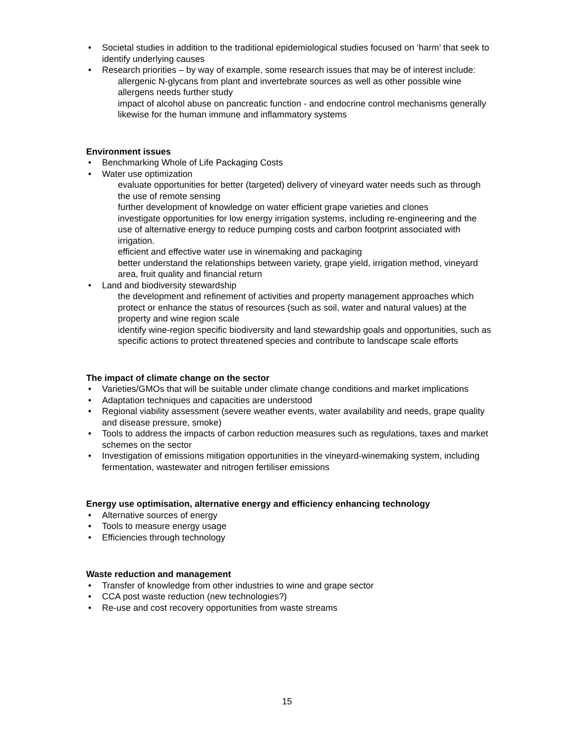• Societal studies in addition to the traditional epidemiological studies focused on ‘harm’ that seek to identify underlying causes
• Research priorities – by way of example, some research issues that may be of interest include:
allergenic N-glycans from plant and invertebrate sources as well as other possible wine allergens needs further study
impact of alcohol abuse on pancreatic function - and endocrine control mechanisms generally
likewise for the human immune and inflammatory systems
Environment issues
• Benchmarking Whole of Life Packaging Costs
• Water use optimization
evaluate opportunities for better (targeted) delivery of vineyard water needs such as through the use of remote sensing
further development of knowledge on water efficient grape varieties and clones
investigate opportunities for low energy irrigation systems, including re-engineering and the use of alternative energy to reduce pumping costs and carbon footprint associated with irrigation.
efficient and effective water use in winemaking and packaging
better understand the relationships between variety, grape yield, irrigation method, vineyard area, fruit quality and financial return
• Land and biodiversity stewardship
the development and refinement of activities and property management approaches which protect or enhance the status of resources (such as soil, water and natural values) at the property and wine region scale
identify wine-region specific biodiversity and land stewardship goals and opportunities, such as specific actions to protect threatened species and contribute to landscape scale efforts
The impact of climate change on the sector
• Varieties/GMOs that will be suitable under climate change conditions and market implications
• Adaptation techniques and capacities are understood
• Regional viability assessment (severe weather events, water availability and needs, grape quality and disease pressure, smoke)
• Tools to address the impacts of carbon reduction measures such as regulations, taxes and market schemes on the sector
• Investigation of emissions mitigation opportunities in the vineyard-winemaking system, including fermentation, wastewater and nitrogen fertiliser emissions
Energy use optimisation, alternative energy and efficiency enhancing technology
• Alternative sources of energy
• Tools to measure energy usage
• Efficiencies through technology
Waste reduction and management
• Transfer of knowledge from other industries to wine and grape sector
• CCA post waste reduction (new technologies?)
• Re-use and cost recovery opportunities from waste streams
15